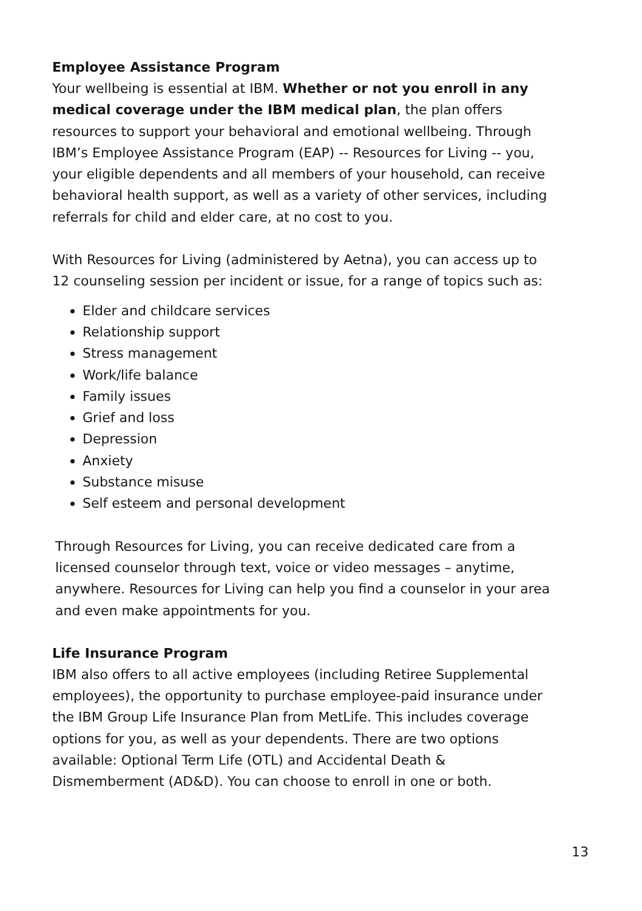Employee Assistance Program
Your wellbeing is essential at IBM. Whether or not you enroll in any medical coverage under the IBM medical plan, the plan offers resources to support your behavioral and emotional wellbeing. Through IBM’s Employee Assistance Program (EAP) -- Resources for Living -- you, your eligible dependents and all members of your household, can receive behavioral health support, as well as a variety of other services, including referrals for child and elder care, at no cost to you.
With Resources for Living (administered by Aetna), you can access up to 12 counseling session per incident or issue, for a range of topics such as:
Elder and childcare services
Relationship support
Stress management
Work/life balance
Family issues
Grief and loss
Depression
Anxiety
Substance misuse
Self esteem and personal development
Through Resources for Living, you can receive dedicated care from a licensed counselor through text, voice or video messages – anytime, anywhere. Resources for Living can help you find a counselor in your area and even make appointments for you.
Life Insurance Program
IBM also offers to all active employees (including Retiree Supplemental employees), the opportunity to purchase employee-paid insurance under the IBM Group Life Insurance Plan from MetLife. This includes coverage options for you, as well as your dependents. There are two options available: Optional Term Life (OTL) and Accidental Death & Dismemberment (AD&D). You can choose to enroll in one or both.
13